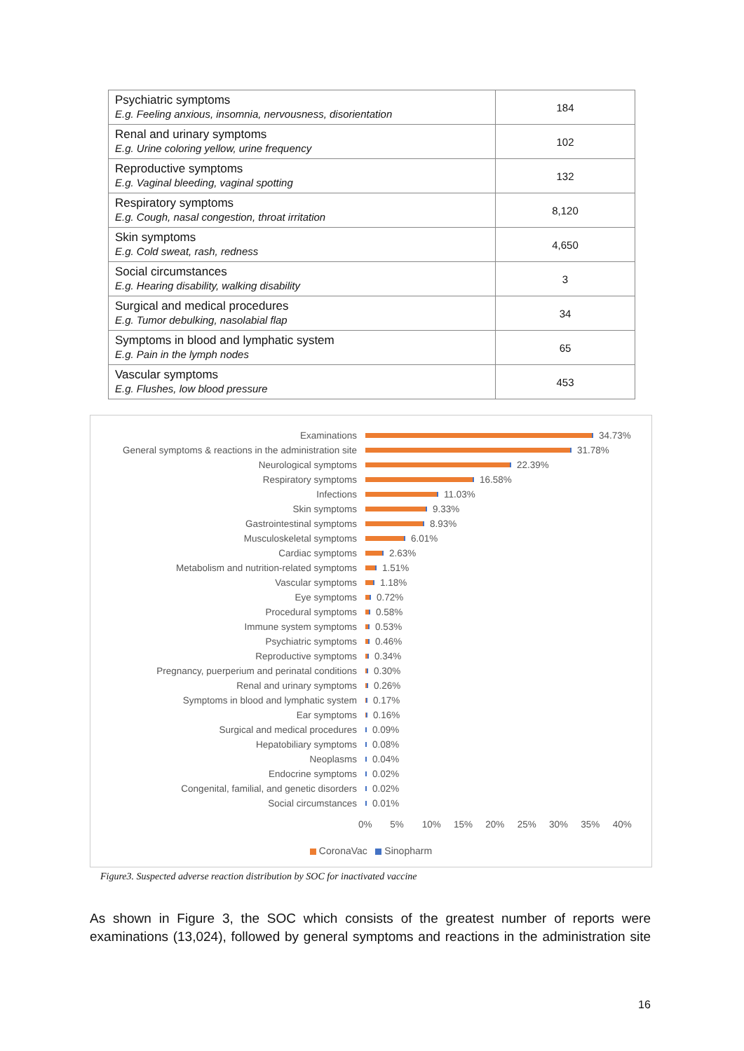| Psychiatric symptoms E.g. Feeling anxious, insomnia, nervousness, disorientation | 184 |
| Renal and urinary symptoms E.g. Urine coloring yellow, urine frequency | 102 |
| Reproductive symptoms E.g. Vaginal bleeding, vaginal spotting | 132 |
| Respiratory symptoms E.g. Cough, nasal congestion, throat irritation | 8,120 |
| Skin symptoms E.g. Cold sweat, rash, redness | 4,650 |
| Social circumstances E.g. Hearing disability, walking disability | 3 |
| Surgical and medical procedures E.g. Tumor debulking, nasolabial flap | 34 |
| Symptoms in blood and lymphatic system E.g. Pain in the lymph nodes | 65 |
| Vascular symptoms E.g. Flushes, low blood pressure | 453 |
Examinations 34.73%
General symptoms & reactions in the administration site
31.78%
Neurological symptoms 22.39%
Respiratory symptoms 16.58%
Infections 11.03%
Skin symptoms 9.33%
Gastrointestinal symptoms 8.93%
Musculoskeletal symptoms 6.01%
Cardiac symptoms 2.63%
Metabolism and nutrition-related symptoms 1.51%
Vascular symptoms 1.18%
Eye symptoms 0.72%
Procedural symptoms 0.58%
Immune system symptoms 0.53%
Psychiatric symptoms 0.46%
Reproductive symptoms 0.34%
Pregnancy, puerperium and perinatal conditions 0.30%
Renal and urinary symptoms 0.26%
Symptoms in blood and lymphatic system 0.17%
Ear symptoms 0.16%
Surgical and medical procedures 0.09%
Hepatobiliary symptoms 0.08%
Neoplasms 0.04%
Endocrine symptoms 0.02%
Congenital, familial, and genetic disorders 0.02%
Social circumstances 0.01%
0% 5% 10% 15% 20% 25% 30% 35% 40%
CoronaVac Sinopharm
Figure3. Suspected adverse reaction distribution by SOC for inactivated vaccine
As shown in Figure 3, the SOC which consists of the greatest number of reports were examinations (13,024), followed by general symptoms and reactions in the administration site
16